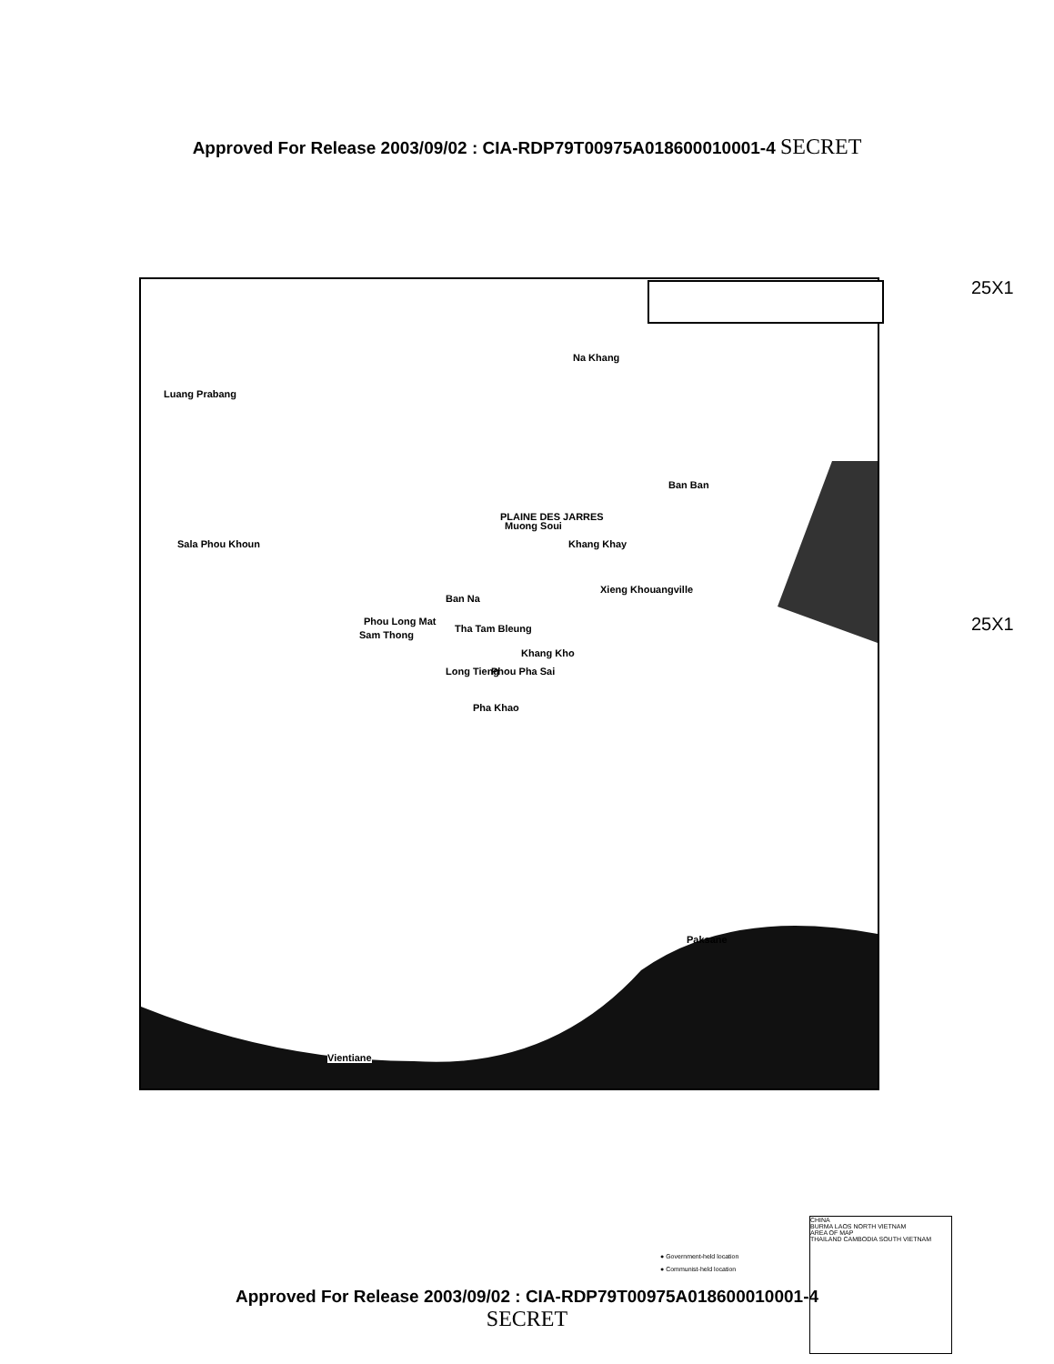Approved For Release 2003/09/02 : CIA-RDP79T00975A018600010001-4 SECRET
25X1
25X1
Luang Prabang
Na Khang
Ban Ban
Muong Soui
Sala Phou Khoun
PLAINE DES JARRES
Khang Khay
Xieng Khouangville
Ban Na
Phou Long Mat
Sam Thong
Tha Tam Bleung
Khang Kho
Phou Pha Sai
Long Tieng
Pha Khao
Paksane
Vientiane
● Government-held location
● Communist-held location
CHINA
BURMA LAOS NORTH VIETNAM
AREA OF MAP
THAILAND CAMBODIA SOUTH VIETNAM
Approved For Release 2003/09/02 : CIA-RDP79T00975A018600010001-4
SECRET